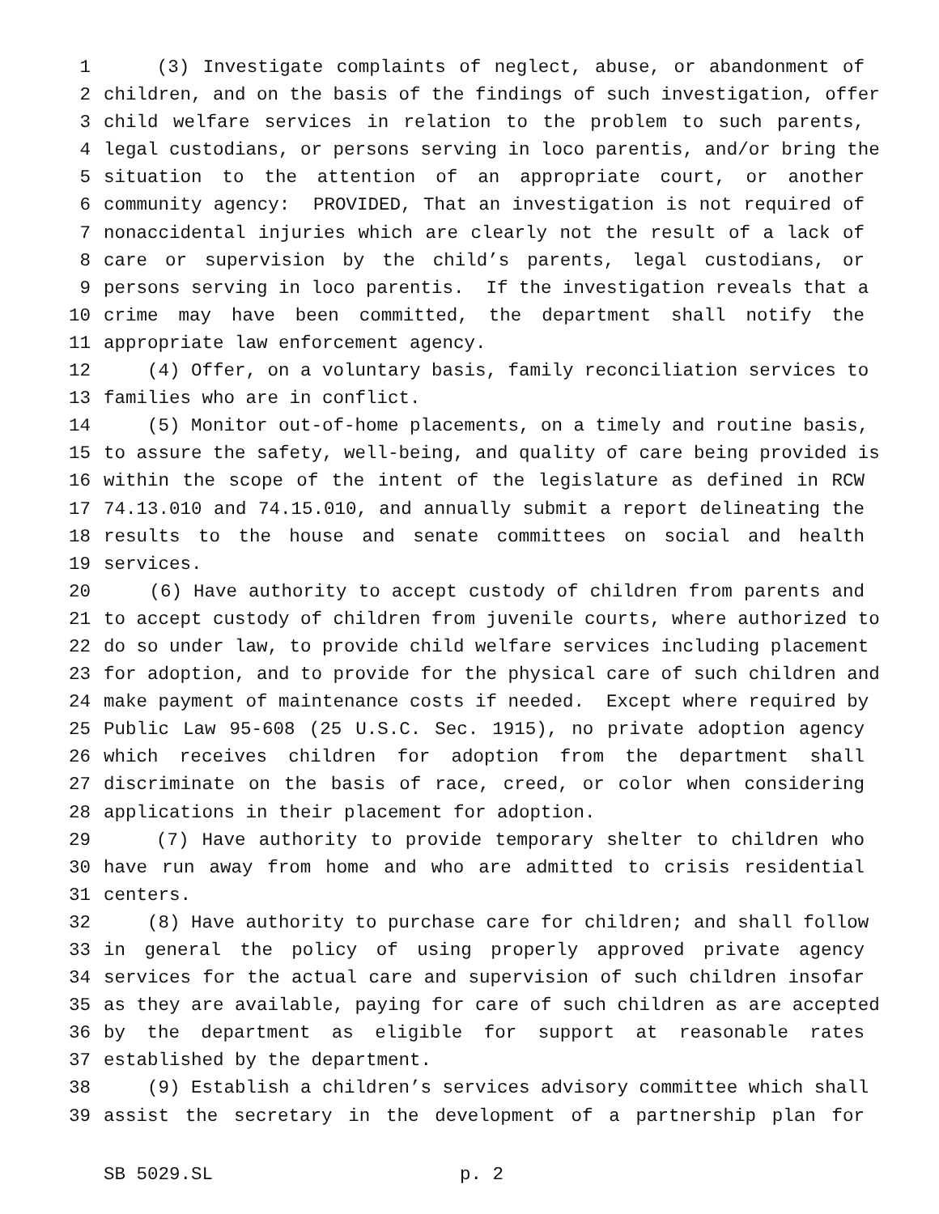1 (3) Investigate complaints of neglect, abuse, or abandonment of
2 children, and on the basis of the findings of such investigation, offer
3 child welfare services in relation to the problem to such parents,
4 legal custodians, or persons serving in loco parentis, and/or bring the
5 situation to the attention of an appropriate court, or another
6 community agency: PROVIDED, That an investigation is not required of
7 nonaccidental injuries which are clearly not the result of a lack of
8 care or supervision by the child’s parents, legal custodians, or
9 persons serving in loco parentis. If the investigation reveals that a
10 crime may have been committed, the department shall notify the
11 appropriate law enforcement agency.
12 (4) Offer, on a voluntary basis, family reconciliation services to
13 families who are in conflict.
14 (5) Monitor out-of-home placements, on a timely and routine basis,
15 to assure the safety, well-being, and quality of care being provided is
16 within the scope of the intent of the legislature as defined in RCW
17 74.13.010 and 74.15.010, and annually submit a report delineating the
18 results to the house and senate committees on social and health
19 services.
20 (6) Have authority to accept custody of children from parents and
21 to accept custody of children from juvenile courts, where authorized to
22 do so under law, to provide child welfare services including placement
23 for adoption, and to provide for the physical care of such children and
24 make payment of maintenance costs if needed. Except where required by
25 Public Law 95-608 (25 U.S.C. Sec. 1915), no private adoption agency
26 which receives children for adoption from the department shall
27 discriminate on the basis of race, creed, or color when considering
28 applications in their placement for adoption.
29 (7) Have authority to provide temporary shelter to children who
30 have run away from home and who are admitted to crisis residential
31 centers.
32 (8) Have authority to purchase care for children; and shall follow
33 in general the policy of using properly approved private agency
34 services for the actual care and supervision of such children insofar
35 as they are available, paying for care of such children as are accepted
36 by the department as eligible for support at reasonable rates
37 established by the department.
38 (9) Establish a children’s services advisory committee which shall
39 assist the secretary in the development of a partnership plan for
SB 5029.SL p. 2